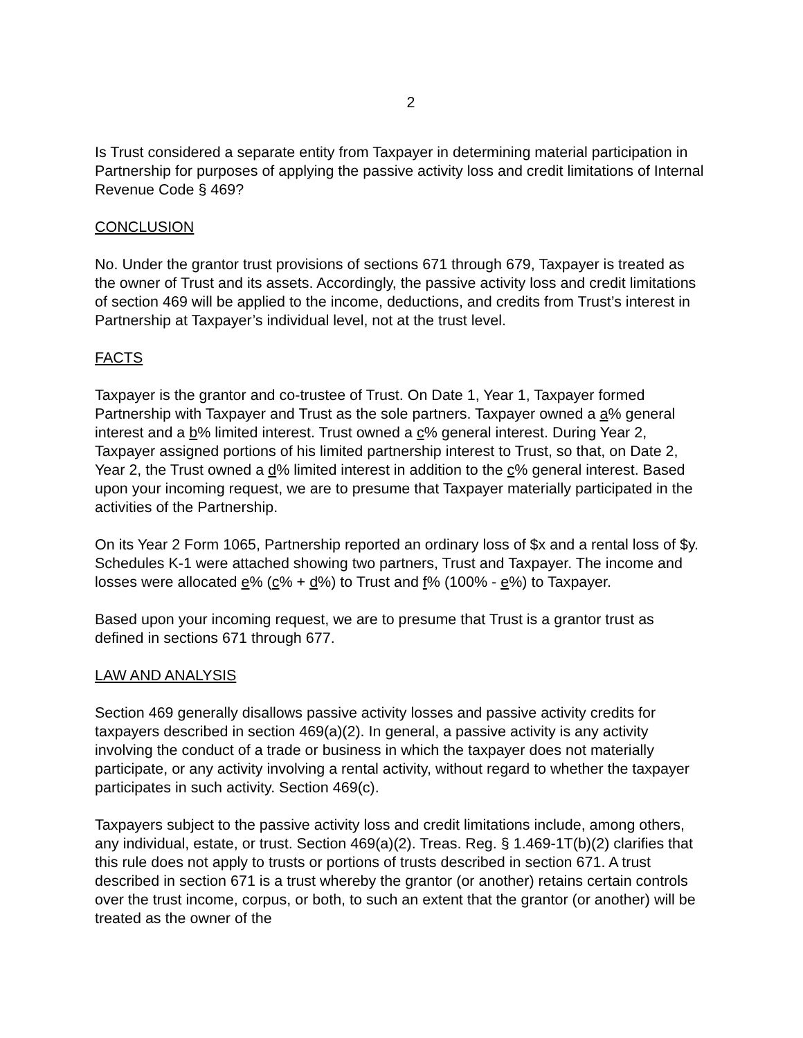2
Is Trust considered a separate entity from Taxpayer in determining material participation in Partnership for purposes of applying the passive activity loss and credit limitations of Internal Revenue Code § 469?
CONCLUSION
No. Under the grantor trust provisions of sections 671 through 679, Taxpayer is treated as the owner of Trust and its assets. Accordingly, the passive activity loss and credit limitations of section 469 will be applied to the income, deductions, and credits from Trust’s interest in Partnership at Taxpayer’s individual level, not at the trust level.
FACTS
Taxpayer is the grantor and co-trustee of Trust. On Date 1, Year 1, Taxpayer formed Partnership with Taxpayer and Trust as the sole partners. Taxpayer owned a a% general interest and a b% limited interest. Trust owned a c% general interest. During Year 2, Taxpayer assigned portions of his limited partnership interest to Trust, so that, on Date 2, Year 2, the Trust owned a d% limited interest in addition to the c% general interest. Based upon your incoming request, we are to presume that Taxpayer materially participated in the activities of the Partnership.
On its Year 2 Form 1065, Partnership reported an ordinary loss of $x and a rental loss of $y. Schedules K-1 were attached showing two partners, Trust and Taxpayer. The income and losses were allocated e% (c% + d%) to Trust and f% (100% - e%) to Taxpayer.
Based upon your incoming request, we are to presume that Trust is a grantor trust as defined in sections 671 through 677.
LAW AND ANALYSIS
Section 469 generally disallows passive activity losses and passive activity credits for taxpayers described in section 469(a)(2). In general, a passive activity is any activity involving the conduct of a trade or business in which the taxpayer does not materially participate, or any activity involving a rental activity, without regard to whether the taxpayer participates in such activity. Section 469(c).
Taxpayers subject to the passive activity loss and credit limitations include, among others, any individual, estate, or trust. Section 469(a)(2). Treas. Reg. § 1.469-1T(b)(2) clarifies that this rule does not apply to trusts or portions of trusts described in section 671. A trust described in section 671 is a trust whereby the grantor (or another) retains certain controls over the trust income, corpus, or both, to such an extent that the grantor (or another) will be treated as the owner of the